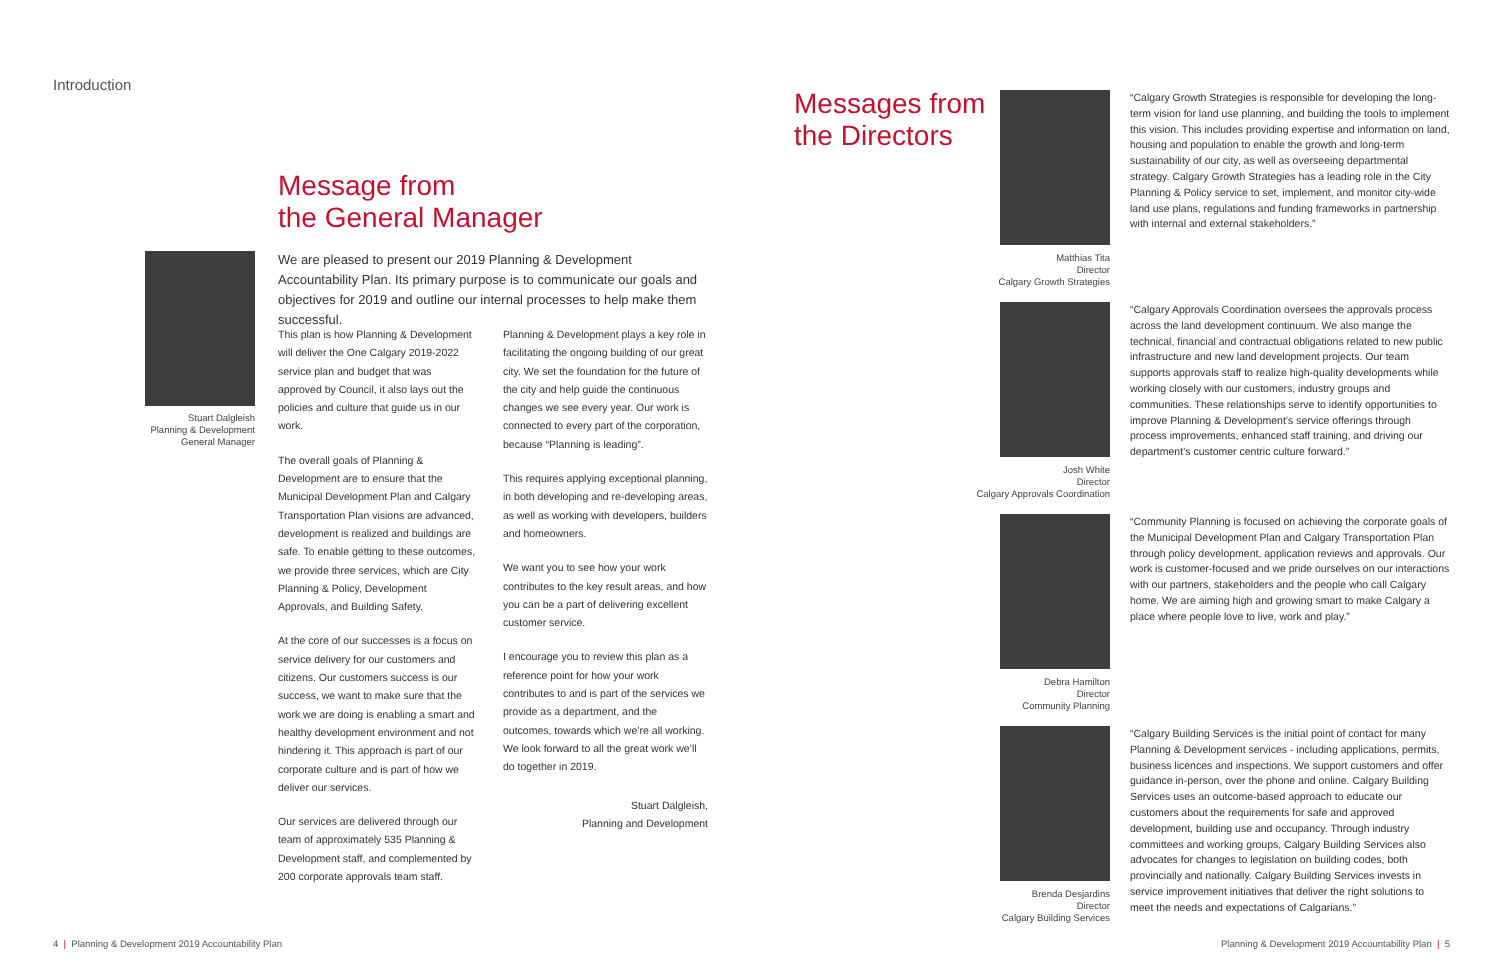Introduction
Message from
the General Manager
Stuart Dalgleish
Planning & Development
General Manager
We are pleased to present our 2019 Planning & Development Accountability Plan. Its primary purpose is to communicate our goals and objectives for 2019 and outline our internal processes to help make them successful.
This plan is how Planning & Development will deliver the One Calgary 2019-2022 service plan and budget that was approved by Council, it also lays out the policies and culture that guide us in our work.
The overall goals of Planning & Development are to ensure that the Municipal Development Plan and Calgary Transportation Plan visions are advanced, development is realized and buildings are safe. To enable getting to these outcomes, we provide three services, which are City Planning & Policy, Development Approvals, and Building Safety.
At the core of our successes is a focus on service delivery for our customers and citizens. Our customers success is our success, we want to make sure that the work we are doing is enabling a smart and healthy development environment and not hindering it. This approach is part of our corporate culture and is part of how we deliver our services.
Our services are delivered through our team of approximately 535 Planning & Development staff, and complemented by 200 corporate approvals team staff.
Planning & Development plays a key role in facilitating the ongoing building of our great city. We set the foundation for the future of the city and help guide the continuous changes we see every year. Our work is connected to every part of the corporation, because “Planning is leading”.
This requires applying exceptional planning, in both developing and re-developing areas, as well as working with developers, builders and homeowners.
We want you to see how your work contributes to the key result areas, and how you can be a part of delivering excellent customer service.
I encourage you to review this plan as a reference point for how your work contributes to and is part of the services we provide as a department, and the outcomes, towards which we’re all working. We look forward to all the great work we’ll do together in 2019.
Stuart Dalgleish,
Planning and Development
4 | Planning & Development 2019 Accountability Plan
Messages from
the Directors
Matthias Tita
Director
Calgary Growth Strategies
“Calgary Growth Strategies is responsible for developing the long-term vision for land use planning, and building the tools to implement this vision. This includes providing expertise and information on land, housing and population to enable the growth and long-term sustainability of our city, as well as overseeing departmental strategy. Calgary Growth Strategies has a leading role in the City Planning & Policy service to set, implement, and monitor city-wide land use plans, regulations and funding frameworks in partnership with internal and external stakeholders.”
Josh White
Director
Calgary Approvals Coordination
“Calgary Approvals Coordination oversees the approvals process across the land development continuum. We also mange the technical, financial and contractual obligations related to new public infrastructure and new land development projects. Our team supports approvals staff to realize high-quality developments while working closely with our customers, industry groups and communities. These relationships serve to identify opportunities to improve Planning & Development’s service offerings through process improvements, enhanced staff training, and driving our department’s customer centric culture forward.”
Debra Hamilton
Director
Community Planning
“Community Planning is focused on achieving the corporate goals of the Municipal Development Plan and Calgary Transportation Plan through policy development, application reviews and approvals. Our work is customer-focused and we pride ourselves on our interactions with our partners, stakeholders and the people who call Calgary home. We are aiming high and growing smart to make Calgary a place where people love to live, work and play.”
Brenda Desjardins
Director
Calgary Building Services
“Calgary Building Services is the initial point of contact for many Planning & Development services - including applications, permits, business licences and inspections. We support customers and offer guidance in-person, over the phone and online. Calgary Building Services uses an outcome-based approach to educate our customers about the requirements for safe and approved development, building use and occupancy. Through industry committees and working groups, Calgary Building Services also advocates for changes to legislation on building codes, both provincially and nationally. Calgary Building Services invests in service improvement initiatives that deliver the right solutions to meet the needs and expectations of Calgarians.”
Planning & Development 2019 Accountability Plan | 5